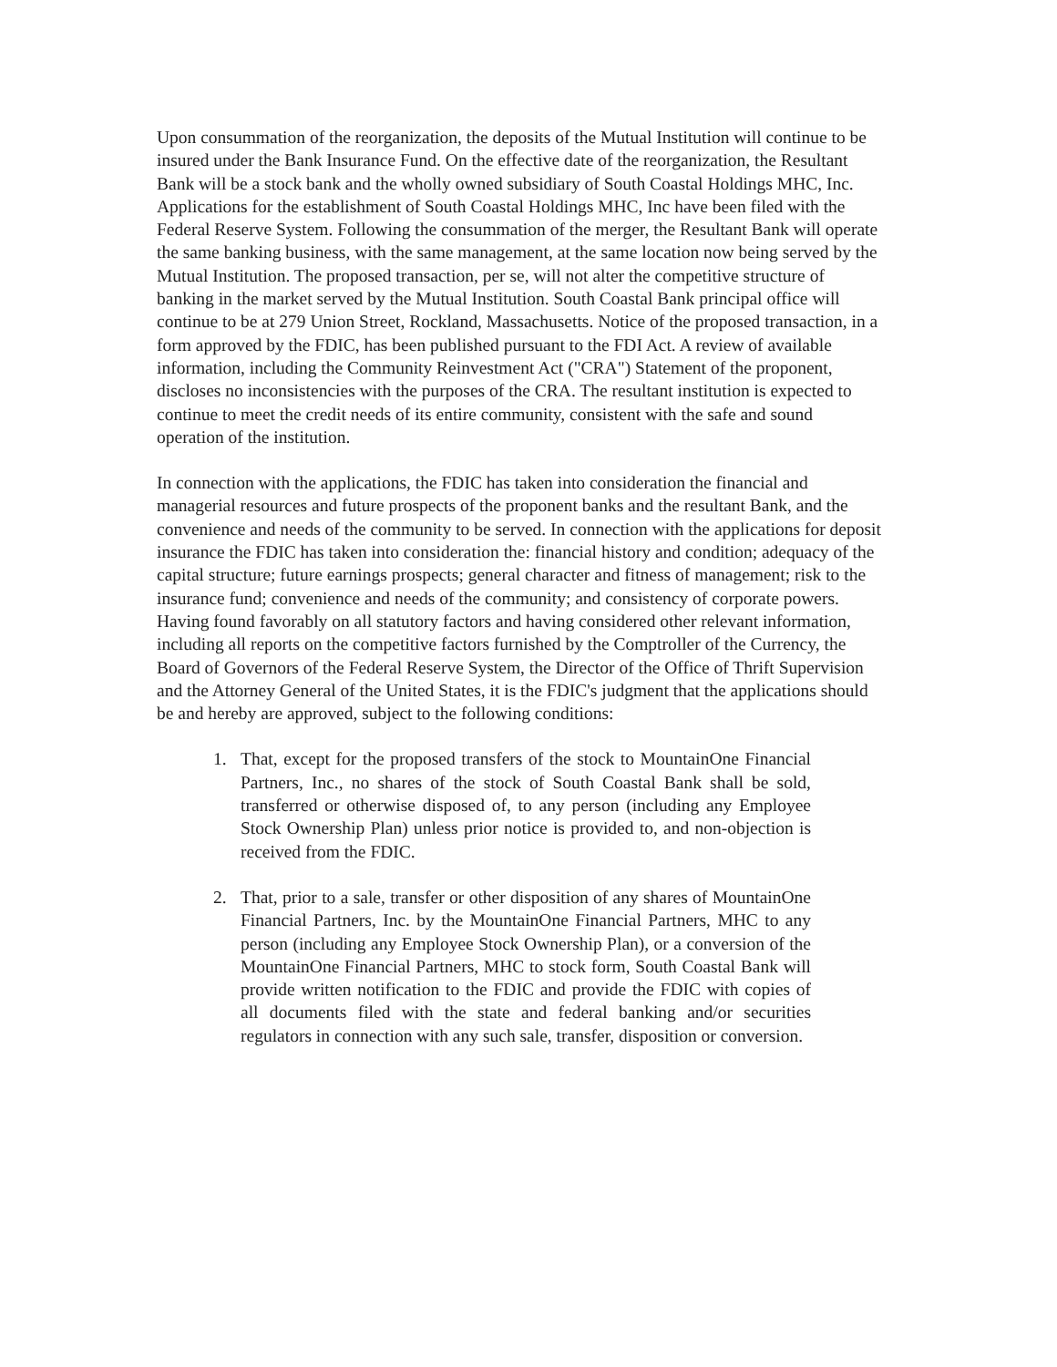Upon consummation of the reorganization, the deposits of the Mutual Institution will continue to be insured under the Bank Insurance Fund. On the effective date of the reorganization, the Resultant Bank will be a stock bank and the wholly owned subsidiary of South Coastal Holdings MHC, Inc. Applications for the establishment of South Coastal Holdings MHC, Inc have been filed with the Federal Reserve System. Following the consummation of the merger, the Resultant Bank will operate the same banking business, with the same management, at the same location now being served by the Mutual Institution. The proposed transaction, per se, will not alter the competitive structure of banking in the market served by the Mutual Institution. South Coastal Bank principal office will continue to be at 279 Union Street, Rockland, Massachusetts. Notice of the proposed transaction, in a form approved by the FDIC, has been published pursuant to the FDI Act. A review of available information, including the Community Reinvestment Act ("CRA") Statement of the proponent, discloses no inconsistencies with the purposes of the CRA. The resultant institution is expected to continue to meet the credit needs of its entire community, consistent with the safe and sound operation of the institution.
In connection with the applications, the FDIC has taken into consideration the financial and managerial resources and future prospects of the proponent banks and the resultant Bank, and the convenience and needs of the community to be served. In connection with the applications for deposit insurance the FDIC has taken into consideration the: financial history and condition; adequacy of the capital structure; future earnings prospects; general character and fitness of management; risk to the insurance fund; convenience and needs of the community; and consistency of corporate powers. Having found favorably on all statutory factors and having considered other relevant information, including all reports on the competitive factors furnished by the Comptroller of the Currency, the Board of Governors of the Federal Reserve System, the Director of the Office of Thrift Supervision and the Attorney General of the United States, it is the FDIC's judgment that the applications should be and hereby are approved, subject to the following conditions:
1. That, except for the proposed transfers of the stock to MountainOne Financial Partners, Inc., no shares of the stock of South Coastal Bank shall be sold, transferred or otherwise disposed of, to any person (including any Employee Stock Ownership Plan) unless prior notice is provided to, and non-objection is received from the FDIC.
2. That, prior to a sale, transfer or other disposition of any shares of MountainOne Financial Partners, Inc. by the MountainOne Financial Partners, MHC to any person (including any Employee Stock Ownership Plan), or a conversion of the MountainOne Financial Partners, MHC to stock form, South Coastal Bank will provide written notification to the FDIC and provide the FDIC with copies of all documents filed with the state and federal banking and/or securities regulators in connection with any such sale, transfer, disposition or conversion.